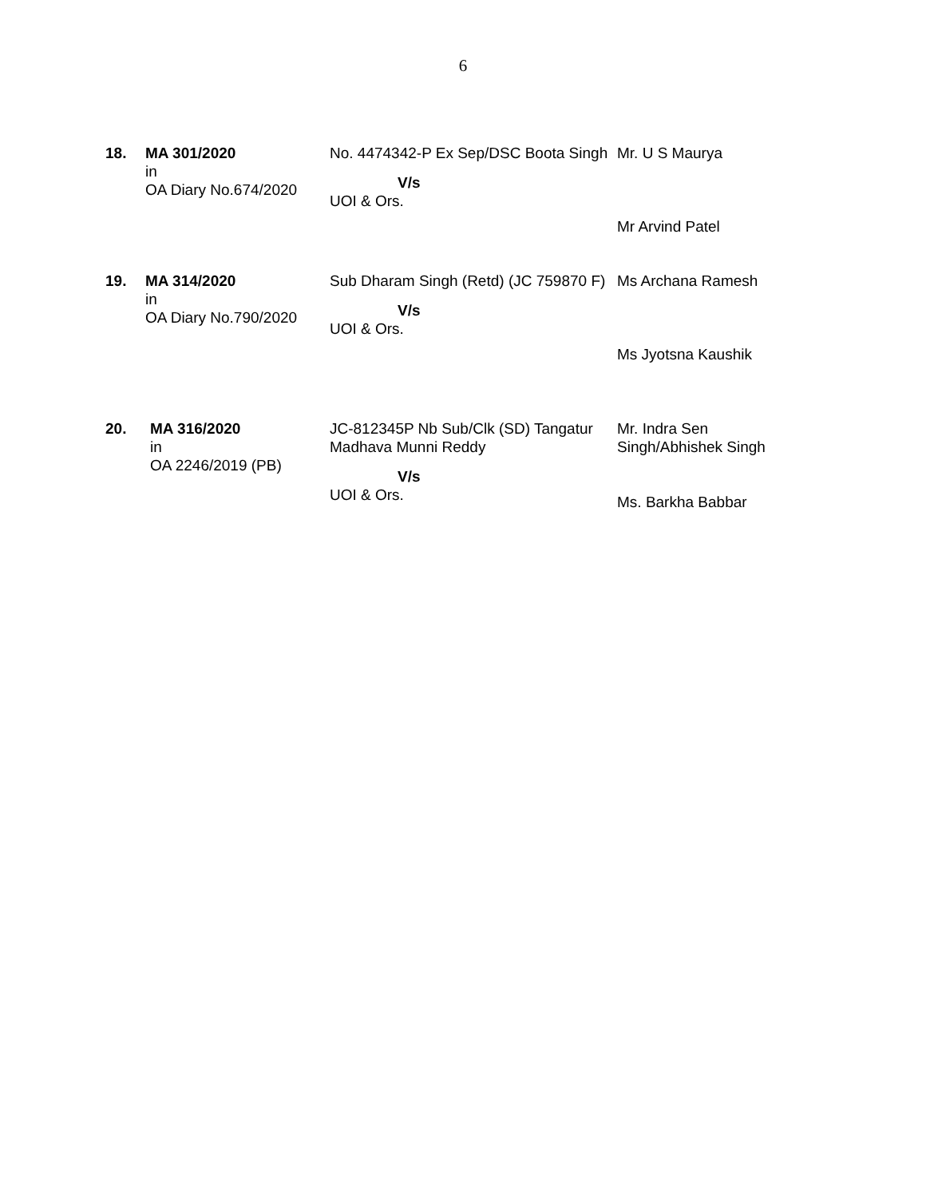6
| 18. | MA 301/2020 in OA Diary No.674/2020 | No. 4474342-P Ex Sep/DSC Boota Singh V/s UOI & Ors. | Mr. U S Maurya Mr Arvind Patel |
| 19. | MA 314/2020 in OA Diary No.790/2020 | Sub Dharam Singh (Retd) (JC 759870 F) V/s UOI & Ors. | Ms Archana Ramesh Ms Jyotsna Kaushik |
| 20. | MA 316/2020 in OA 2246/2019 (PB) | JC-812345P Nb Sub/Clk (SD) Tangatur Madhava Munni Reddy V/s UOI & Ors. | Mr. Indra Sen Singh/Abhishek Singh Ms. Barkha Babbar |